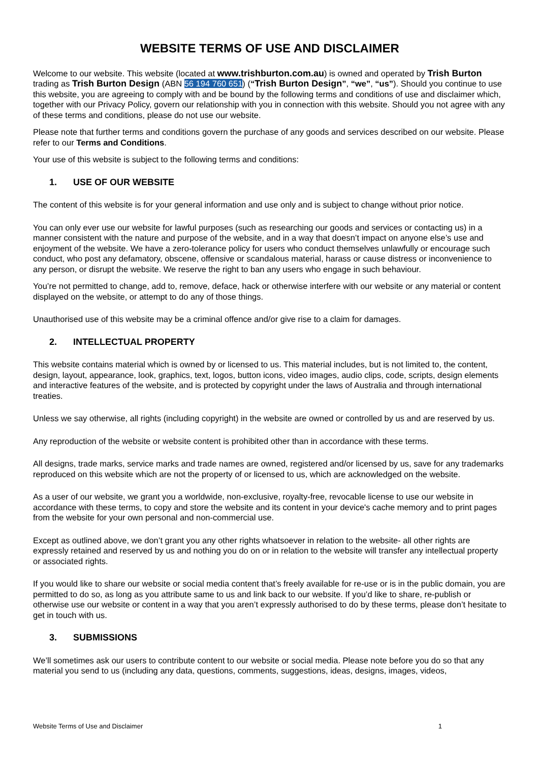WEBSITE TERMS OF USE AND DISCLAIMER
Welcome to our website. This website (located at www.trishburton.com.au) is owned and operated by Trish Burton trading as Trish Burton Design (ABN 56 194 760 651) (“Trish Burton Design”, “we”, “us”). Should you continue to use this website, you are agreeing to comply with and be bound by the following terms and conditions of use and disclaimer which, together with our Privacy Policy, govern our relationship with you in connection with this website. Should you not agree with any of these terms and conditions, please do not use our website.
Please note that further terms and conditions govern the purchase of any goods and services described on our website. Please refer to our Terms and Conditions.
Your use of this website is subject to the following terms and conditions:
1. USE OF OUR WEBSITE
The content of this website is for your general information and use only and is subject to change without prior notice.
You can only ever use our website for lawful purposes (such as researching our goods and services or contacting us) in a manner consistent with the nature and purpose of the website, and in a way that doesn’t impact on anyone else’s use and enjoyment of the website. We have a zero-tolerance policy for users who conduct themselves unlawfully or encourage such conduct, who post any defamatory, obscene, offensive or scandalous material, harass or cause distress or inconvenience to any person, or disrupt the website. We reserve the right to ban any users who engage in such behaviour.
You’re not permitted to change, add to, remove, deface, hack or otherwise interfere with our website or any material or content displayed on the website, or attempt to do any of those things.
Unauthorised use of this website may be a criminal offence and/or give rise to a claim for damages.
2. INTELLECTUAL PROPERTY
This website contains material which is owned by or licensed to us. This material includes, but is not limited to, the content, design, layout, appearance, look, graphics, text, logos, button icons, video images, audio clips, code, scripts, design elements and interactive features of the website, and is protected by copyright under the laws of Australia and through international treaties.
Unless we say otherwise, all rights (including copyright) in the website are owned or controlled by us and are reserved by us.
Any reproduction of the website or website content is prohibited other than in accordance with these terms.
All designs, trade marks, service marks and trade names are owned, registered and/or licensed by us, save for any trademarks reproduced on this website which are not the property of or licensed to us, which are acknowledged on the website.
As a user of our website, we grant you a worldwide, non-exclusive, royalty-free, revocable license to use our website in accordance with these terms, to copy and store the website and its content in your device's cache memory and to print pages from the website for your own personal and non-commercial use.
Except as outlined above, we don’t grant you any other rights whatsoever in relation to the website- all other rights are expressly retained and reserved by us and nothing you do on or in relation to the website will transfer any intellectual property or associated rights.
If you would like to share our website or social media content that’s freely available for re-use or is in the public domain, you are permitted to do so, as long as you attribute same to us and link back to our website. If you’d like to share, re-publish or otherwise use our website or content in a way that you aren’t expressly authorised to do by these terms, please don’t hesitate to get in touch with us.
3. SUBMISSIONS
We’ll sometimes ask our users to contribute content to our website or social media. Please note before you do so that any material you send to us (including any data, questions, comments, suggestions, ideas, designs, images, videos,
Website Terms of Use and Disclaimer 1